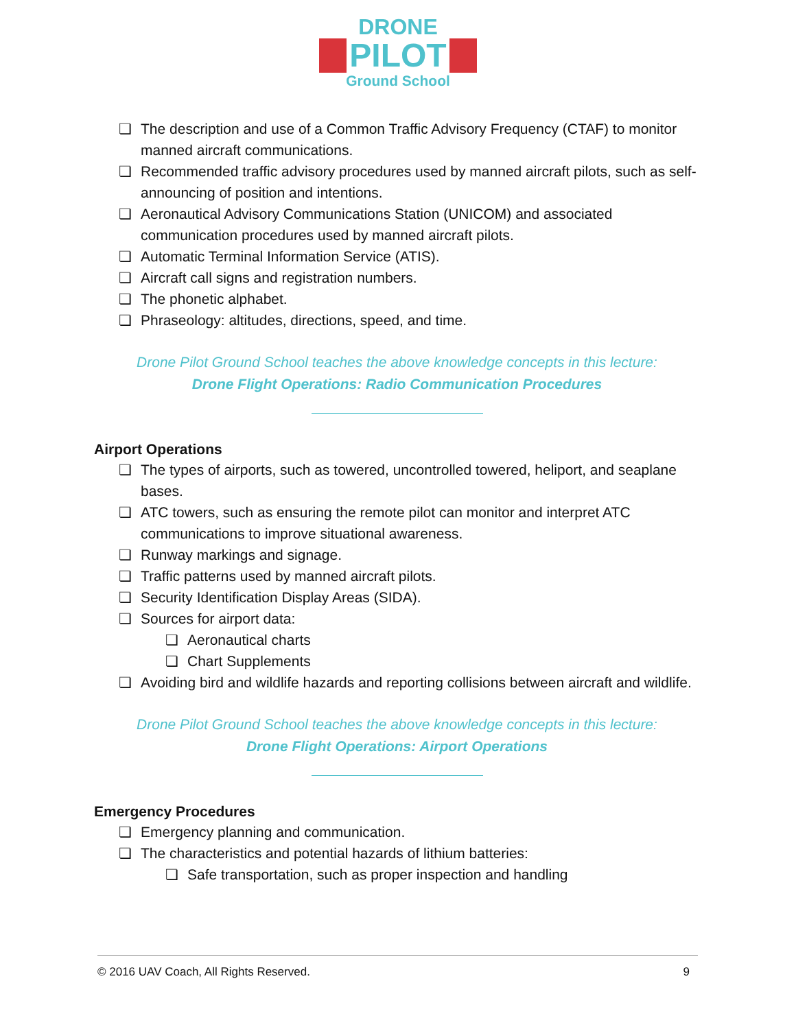DRONE
PILOT
Ground School
❏ The description and use of a Common Traffic Advisory Frequency (CTAF) to monitor manned aircraft communications.
❏ Recommended traffic advisory procedures used by manned aircraft pilots, such as self- announcing of position and intentions.
❏ Aeronautical Advisory Communications Station (UNICOM) and associated communication procedures used by manned aircraft pilots.
❏ Automatic Terminal Information Service (ATIS).
❏ Aircraft call signs and registration numbers.
❏ The phonetic alphabet.
❏ Phraseology: altitudes, directions, speed, and time.
Drone Pilot Ground School teaches the above knowledge concepts in this lecture:
Drone Flight Operations: Radio Communication Procedures
Airport Operations
❏ The types of airports, such as towered, uncontrolled towered, heliport, and seaplane bases.
❏ ATC towers, such as ensuring the remote pilot can monitor and interpret ATC communications to improve situational awareness.
❏ Runway markings and signage.
❏ Traffic patterns used by manned aircraft pilots.
❏ Security Identification Display Areas (SIDA).
❏ Sources for airport data:
❏ Aeronautical charts
❏ Chart Supplements
❏ Avoiding bird and wildlife hazards and reporting collisions between aircraft and wildlife.
Drone Pilot Ground School teaches the above knowledge concepts in this lecture:
Drone Flight Operations: Airport Operations
Emergency Procedures
❏ Emergency planning and communication.
❏ The characteristics and potential hazards of lithium batteries:
❏ Safe transportation, such as proper inspection and handling
© 2016 UAV Coach, All Rights Reserved. 9